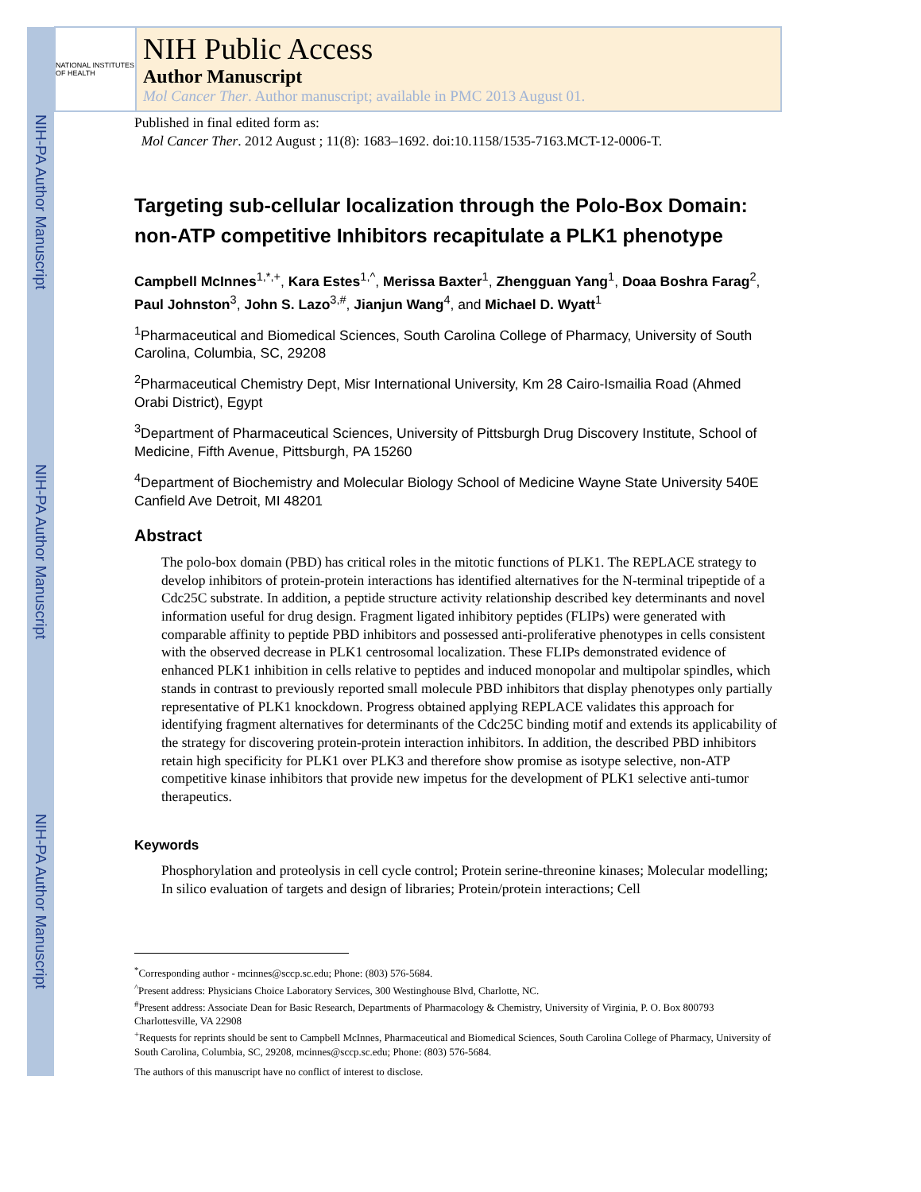NIH-PA Author Manuscript
NIH-PA Author Manuscript
NIH-PA Author Manuscript
NATIONAL INSTITUTES OF HEALTH
NIH Public Access
Author Manuscript
Mol Cancer Ther. Author manuscript; available in PMC 2013 August 01.
Published in final edited form as:
Mol Cancer Ther. 2012 August ; 11(8): 1683–1692. doi:10.1158/1535-7163.MCT-12-0006-T.
Targeting sub-cellular localization through the Polo-Box Domain: non-ATP competitive Inhibitors recapitulate a PLK1 phenotype
Campbell McInnes<sup>1,*,+</sup>, Kara Estes<sup>1,^</sup>, Merissa Baxter<sup>1</sup>, Zhengguan Yang<sup>1</sup>, Doaa Boshra Farag<sup>2</sup>, Paul Johnston<sup>3</sup>, John S. Lazo<sup>3,#</sup>, Jianjun Wang<sup>4</sup>, and Michael D. Wyatt<sup>1</sup>
<sup>1</sup> Pharmaceutical and Biomedical Sciences, South Carolina College of Pharmacy, University of South Carolina, Columbia, SC, 29208
<sup>2</sup> Pharmaceutical Chemistry Dept, Misr International University, Km 28 Cairo-Ismailia Road (Ahmed Orabi District), Egypt
<sup>3</sup> Department of Pharmaceutical Sciences, University of Pittsburgh Drug Discovery Institute, School of Medicine, Fifth Avenue, Pittsburgh, PA 15260
<sup>4</sup> Department of Biochemistry and Molecular Biology School of Medicine Wayne State University 540E Canfield Ave Detroit, MI 48201
Abstract
The polo-box domain (PBD) has critical roles in the mitotic functions of PLK1. The REPLACE strategy to develop inhibitors of protein-protein interactions has identified alternatives for the N-terminal tripeptide of a Cdc25C substrate. In addition, a peptide structure activity relationship described key determinants and novel information useful for drug design. Fragment ligated inhibitory peptides (FLIPs) were generated with comparable affinity to peptide PBD inhibitors and possessed anti-proliferative phenotypes in cells consistent with the observed decrease in PLK1 centrosomal localization. These FLIPs demonstrated evidence of enhanced PLK1 inhibition in cells relative to peptides and induced monopolar and multipolar spindles, which stands in contrast to previously reported small molecule PBD inhibitors that display phenotypes only partially representative of PLK1 knockdown. Progress obtained applying REPLACE validates this approach for identifying fragment alternatives for determinants of the Cdc25C binding motif and extends its applicability of the strategy for discovering protein-protein interaction inhibitors. In addition, the described PBD inhibitors retain high specificity for PLK1 over PLK3 and therefore show promise as isotype selective, non-ATP competitive kinase inhibitors that provide new impetus for the development of PLK1 selective anti-tumor therapeutics.
Keywords
Phosphorylation and proteolysis in cell cycle control; Protein serine-threonine kinases; Molecular modelling; In silico evaluation of targets and design of libraries; Protein/protein interactions; Cell
<sup>*</sup> Corresponding author - mcinnes@sccp.sc.edu; Phone: (803) 576-5684.
<sup>^</sup>Present address: Physicians Choice Laboratory Services, 300 Westinghouse Blvd, Charlotte, NC.
<sup>#</sup> Present address: Associate Dean for Basic Research, Departments of Pharmacology & Chemistry, University of Virginia, P. O. Box 800793 Charlottesville, VA 22908
<sup>+</sup>Requests for reprints should be sent to Campbell McInnes, Pharmaceutical and Biomedical Sciences, South Carolina College of Pharmacy, University of South Carolina, Columbia, SC, 29208, mcinnes@sccp.sc.edu; Phone: (803) 576-5684.
The authors of this manuscript have no conflict of interest to disclose.